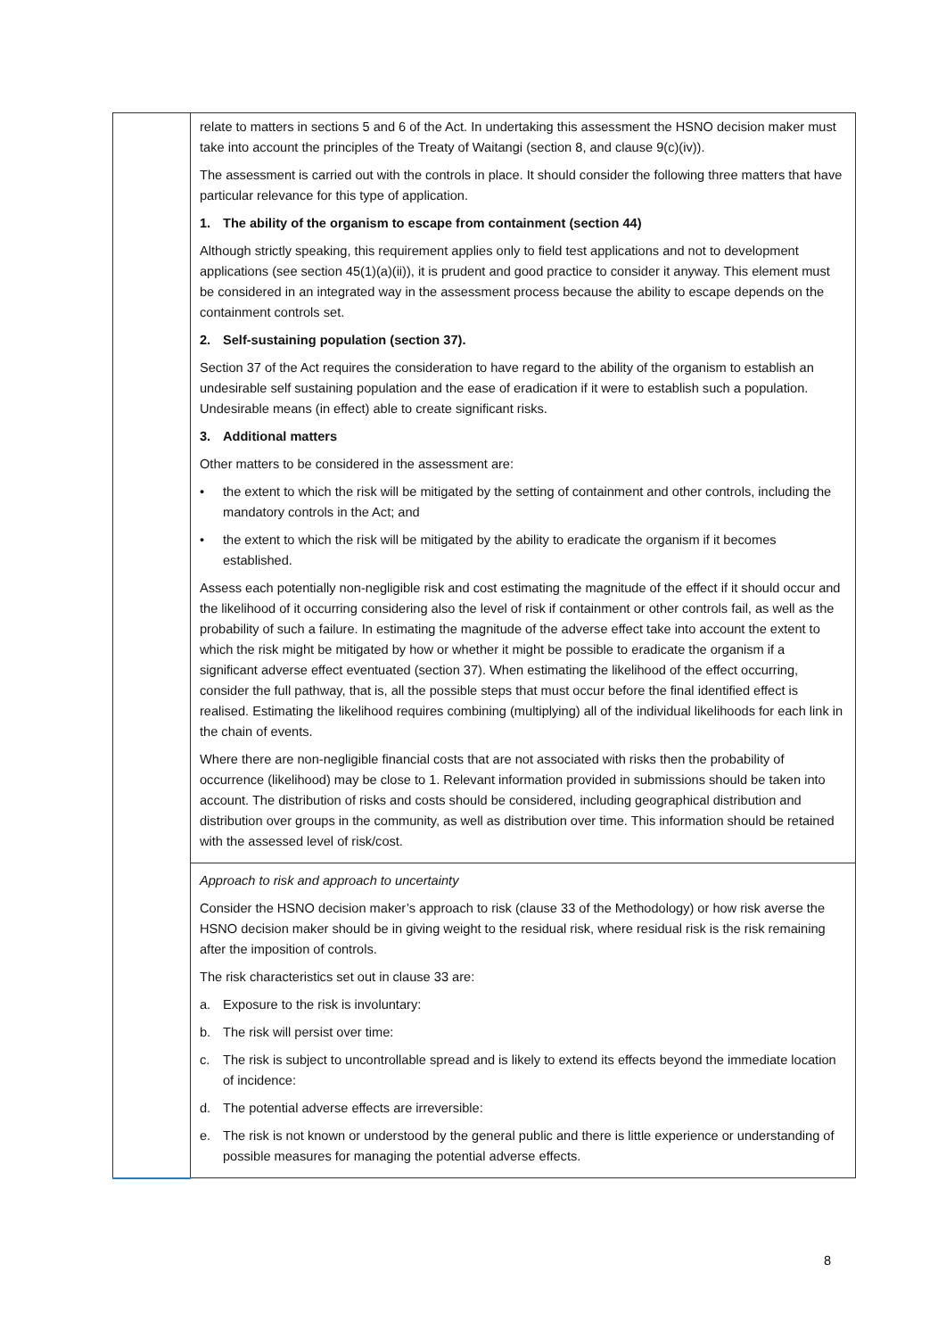| | relate to matters in sections 5 and 6 of the Act. In undertaking this assessment the HSNO decision maker must take into account the principles of the Treaty of Waitangi (section 8, and clause 9(c)(iv)). The assessment is carried out with the controls in place. It should consider the following three matters that have particular relevance for this type of application. 1. The ability of the organism to escape from containment (section 44) Although strictly speaking, this requirement applies only to field test applications and not to development applications (see section 45(1)(a)(ii)), it is prudent and good practice to consider it anyway. This element must be considered in an integrated way in the assessment process because the ability to escape depends on the containment controls set. 2. Self-sustaining population (section 37). Section 37 of the Act requires the consideration to have regard to the ability of the organism to establish an undesirable self sustaining population and the ease of eradication if it were to establish such a population. Undesirable means (in effect) able to create significant risks. 3. Additional matters Other matters to be considered in the assessment are: • the extent to which the risk will be mitigated by the setting of containment and other controls, including the mandatory controls in the Act; and • the extent to which the risk will be mitigated by the ability to eradicate the organism if it becomes established. Assess each potentially non-negligible risk and cost estimating the magnitude of the effect if it should occur and the likelihood of it occurring considering also the level of risk if containment or other controls fail, as well as the probability of such a failure. In estimating the magnitude of the adverse effect take into account the extent to which the risk might be mitigated by how or whether it might be possible to eradicate the organism if a significant adverse effect eventuated (section 37). When estimating the likelihood of the effect occurring, consider the full pathway, that is, all the possible steps that must occur before the final identified effect is realised. Estimating the likelihood requires combining (multiplying) all of the individual likelihoods for each link in the chain of events. Where there are non-negligible financial costs that are not associated with risks then the probability of occurrence (likelihood) may be close to 1. Relevant information provided in submissions should be taken into account. The distribution of risks and costs should be considered, including geographical distribution and distribution over groups in the community, as well as distribution over time. This information should be retained with the assessed level of risk/cost. |
| | Approach to risk and approach to uncertainty Consider the HSNO decision maker’s approach to risk (clause 33 of the Methodology) or how risk averse the HSNO decision maker should be in giving weight to the residual risk, where residual risk is the risk remaining after the imposition of controls. The risk characteristics set out in clause 33 are: a. Exposure to the risk is involuntary: b. The risk will persist over time: c. The risk is subject to uncontrollable spread and is likely to extend its effects beyond the immediate location of incidence: d. The potential adverse effects are irreversible: e. The risk is not known or understood by the general public and there is little experience or understanding of possible measures for managing the potential adverse effects. |
8